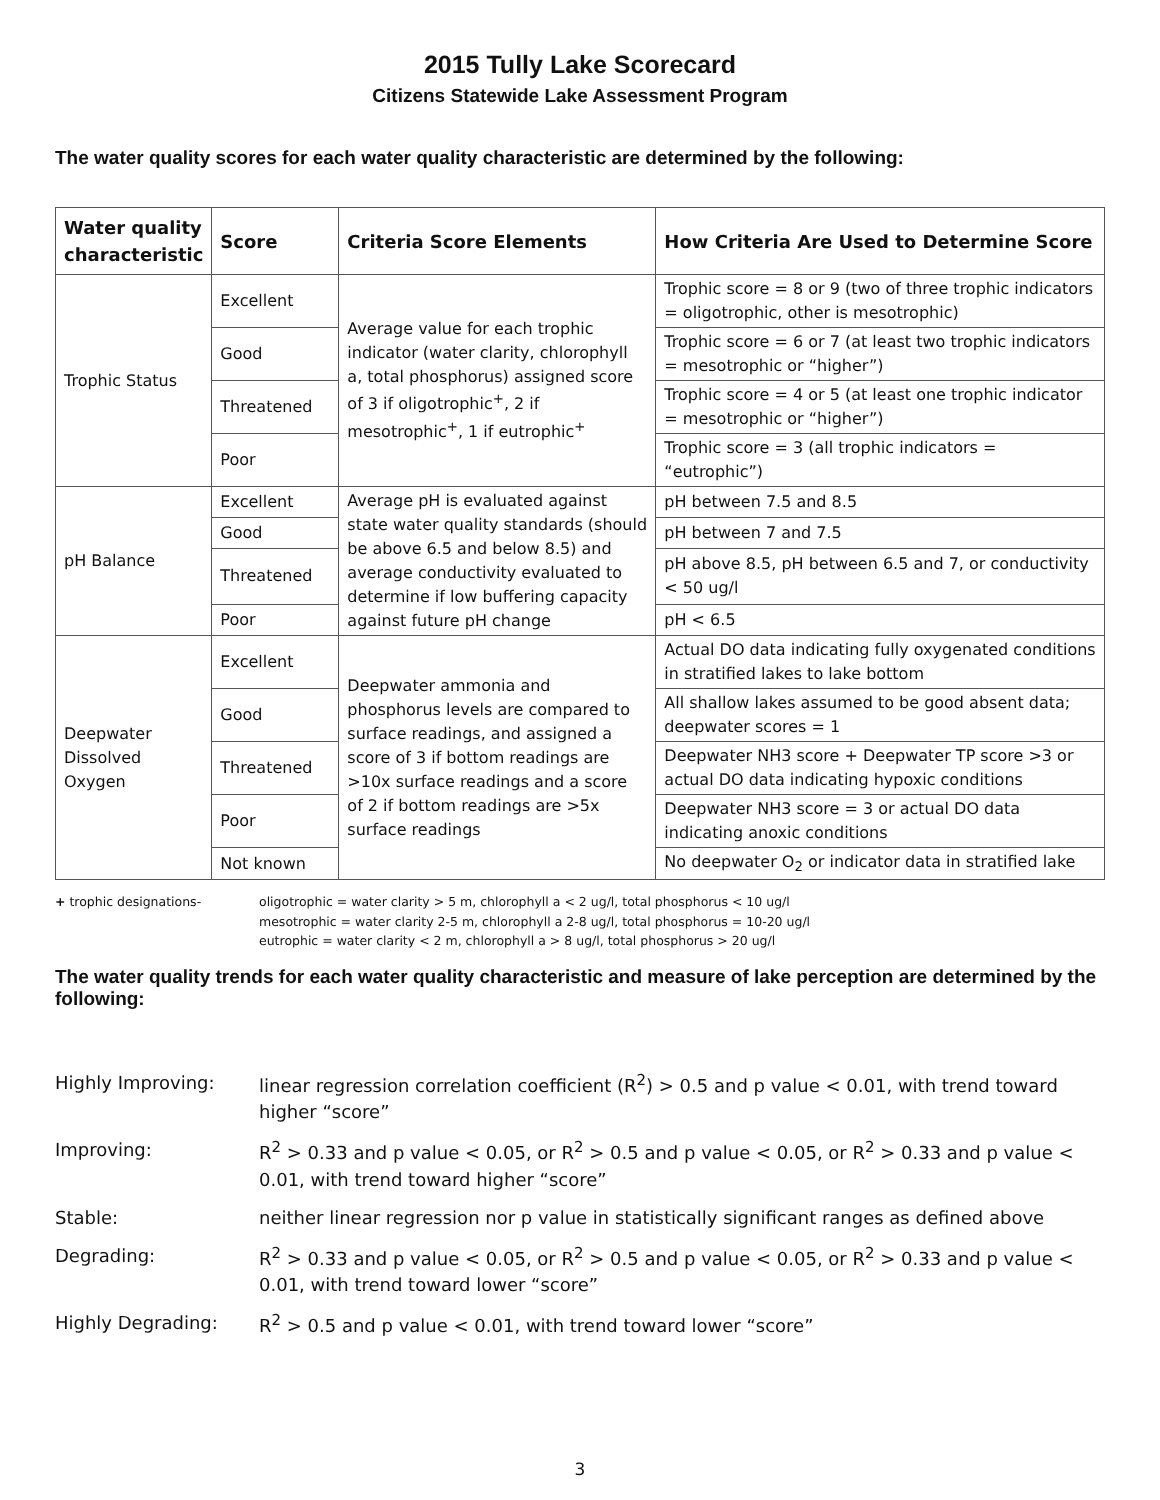2015 Tully Lake Scorecard
Citizens Statewide Lake Assessment Program
The water quality scores for each water quality characteristic are determined by the following:
| Water quality characteristic | Score | Criteria Score Elements | How Criteria Are Used to Determine Score |
| --- | --- | --- | --- |
| Trophic Status | Excellent | Average value for each trophic indicator (water clarity, chlorophyll a, total phosphorus) assigned score of 3 if oligotrophic<sup>+</sup>, 2 if mesotrophic<sup>+</sup>, 1 if eutrophic<sup>+</sup> | Trophic score = 8 or 9 (two of three trophic indicators = oligotrophic, other is mesotrophic) |
| | Good | | Trophic score = 6 or 7 (at least two trophic indicators = mesotrophic or “higher”) |
| | Threatened | | Trophic score = 4 or 5 (at least one trophic indicator = mesotrophic or “higher”) |
| | Poor | | Trophic score = 3 (all trophic indicators = “eutrophic”) |
| pH Balance | Excellent | Average pH is evaluated against state water quality standards (should be above 6.5 and below 8.5) and average conductivity evaluated to determine if low buffering capacity against future pH change | pH between 7.5 and 8.5 |
| | Good | | pH between 7 and 7.5 |
| | Threatened | | pH above 8.5, pH between 6.5 and 7, or conductivity < 50 ug/l |
| | Poor | | pH < 6.5 |
| Deepwater Dissolved Oxygen | Excellent | Deepwater ammonia and phosphorus levels are compared to surface readings, and assigned a score of 3 if bottom readings are >10x surface readings and a score of 2 if bottom readings are >5x surface readings | Actual DO data indicating fully oxygenated conditions in stratified lakes to lake bottom |
| | Good | | All shallow lakes assumed to be good absent data; deepwater scores = 1 |
| | Threatened | | Deepwater NH3 score + Deepwater TP score >3 or actual DO data indicating hypoxic conditions |
| | Poor | | Deepwater NH3 score = 3 or actual DO data indicating anoxic conditions |
| | Not known | | No deepwater O<sub>2</sub> or indicator data in stratified lake |
+ trophic designations-
oligotrophic = water clarity > 5 m, chlorophyll a < 2 ug/l, total phosphorus < 10 ug/l
mesotrophic = water clarity 2-5 m, chlorophyll a 2-8 ug/l, total phosphorus = 10-20 ug/l
eutrophic = water clarity < 2 m, chlorophyll a > 8 ug/l, total phosphorus > 20 ug/l
The water quality trends for each water quality characteristic and measure of lake perception are determined by the following:
Highly Improving:
linear regression correlation coefficient (R<sup>2</sup>) > 0.5 and p value < 0.01, with trend toward higher “score”
Improving:
R<sup>2</sup> > 0.33 and p value < 0.05, or R<sup>2</sup> > 0.5 and p value < 0.05, or R<sup>2</sup> > 0.33 and p value < 0.01, with trend toward higher “score”
Stable:
neither linear regression nor p value in statistically significant ranges as defined above
Degrading:
R<sup>2</sup> > 0.33 and p value < 0.05, or R<sup>2</sup> > 0.5 and p value < 0.05, or R<sup>2</sup> > 0.33 and p value < 0.01, with trend toward lower “score”
Highly Degrading:
R<sup>2</sup> > 0.5 and p value < 0.01, with trend toward lower “score”
3